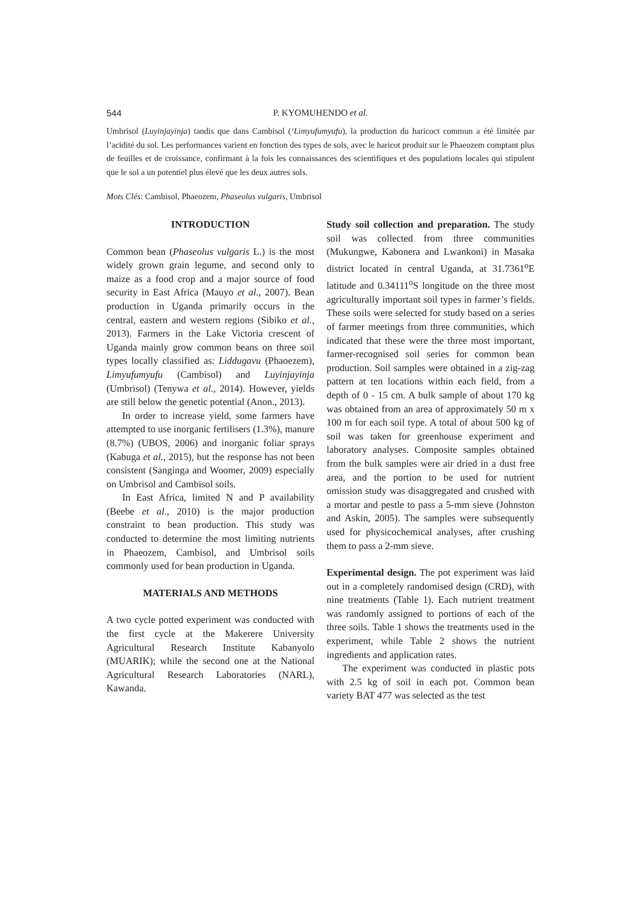544
P. KYOMUHENDO et al.
Umbrisol (Luyinjayinja) tandis que dans Cambisol (‘Limyufumyufu), la production du haricoct commun a été limitée par l’acidité du sol. Les performances varient en fonction des types de sols, avec le haricot produit sur le Phaeozem comptant plus de feuilles et de croissance, confirmant à la fois les connaissances des scientifiques et des populations locales qui stipulent que le sol a un potentiel plus élevé que les deux autres sols.
Mots Clés: Cambisol, Phaeozem, Phaseolus vulgaris, Umbrisol
INTRODUCTION
Common bean (Phaseolus vulgaris L.) is the most widely grown grain legume, and second only to maize as a food crop and a major source of food security in East Africa (Mauyo et al., 2007). Bean production in Uganda primarily occurs in the central, eastern and western regions (Sibiko et al., 2013). Farmers in the Lake Victoria crescent of Uganda mainly grow common beans on three soil types locally classified as: Liddugavu (Phaoezem), Limyufumyufu (Cambisol) and Luyinjayinja (Umbrisol) (Tenywa et al., 2014). However, yields are still below the genetic potential (Anon., 2013).
In order to increase yield, some farmers have attempted to use inorganic fertilisers (1.3%), manure (8.7%) (UBOS, 2006) and inorganic foliar sprays (Kabuga et al., 2015), but the response has not been consistent (Sanginga and Woomer, 2009) especially on Umbrisol and Cambisol soils.
In East Africa, limited N and P availability (Beebe et al., 2010) is the major production constraint to bean production. This study was conducted to determine the most limiting nutrients in Phaeozem, Cambisol, and Umbrisol soils commonly used for bean production in Uganda.
MATERIALS AND METHODS
A two cycle potted experiment was conducted with the first cycle at the Makerere University Agricultural Research Institute Kabanyolo (MUARIK); while the second one at the National Agricultural Research Laboratories (NARL), Kawanda.
Study soil collection and preparation. The study soil was collected from three communities (Mukungwe, Kabonera and Lwankoni) in Masaka district located in central Uganda, at 31.7361<sup>o</sup>E latitude and 0.34111<sup>o</sup>S longitude on the three most agriculturally important soil types in farmer’s fields. These soils were selected for study based on a series of farmer meetings from three communities, which indicated that these were the three most important, farmer-recognised soil series for common bean production. Soil samples were obtained in a zig-zag pattern at ten locations within each field, from a depth of 0 - 15 cm. A bulk sample of about 170 kg was obtained from an area of approximately 50 m x 100 m for each soil type. A total of about 500 kg of soil was taken for greenhouse experiment and laboratory analyses. Composite samples obtained from the bulk samples were air dried in a dust free area, and the portion to be used for nutrient omission study was disaggregated and crushed with a mortar and pestle to pass a 5-mm sieve (Johnston and Askin, 2005). The samples were subsequently used for physicochemical analyses, after crushing them to pass a 2-mm sieve.
Experimental design. The pot experiment was laid out in a completely randomised design (CRD), with nine treatments (Table 1). Each nutrient treatment was randomly assigned to portions of each of the three soils. Table 1 shows the treatments used in the experiment, while Table 2 shows the nutrient ingredients and application rates.
The experiment was conducted in plastic pots with 2.5 kg of soil in each pot. Common bean variety BAT 477 was selected as the test